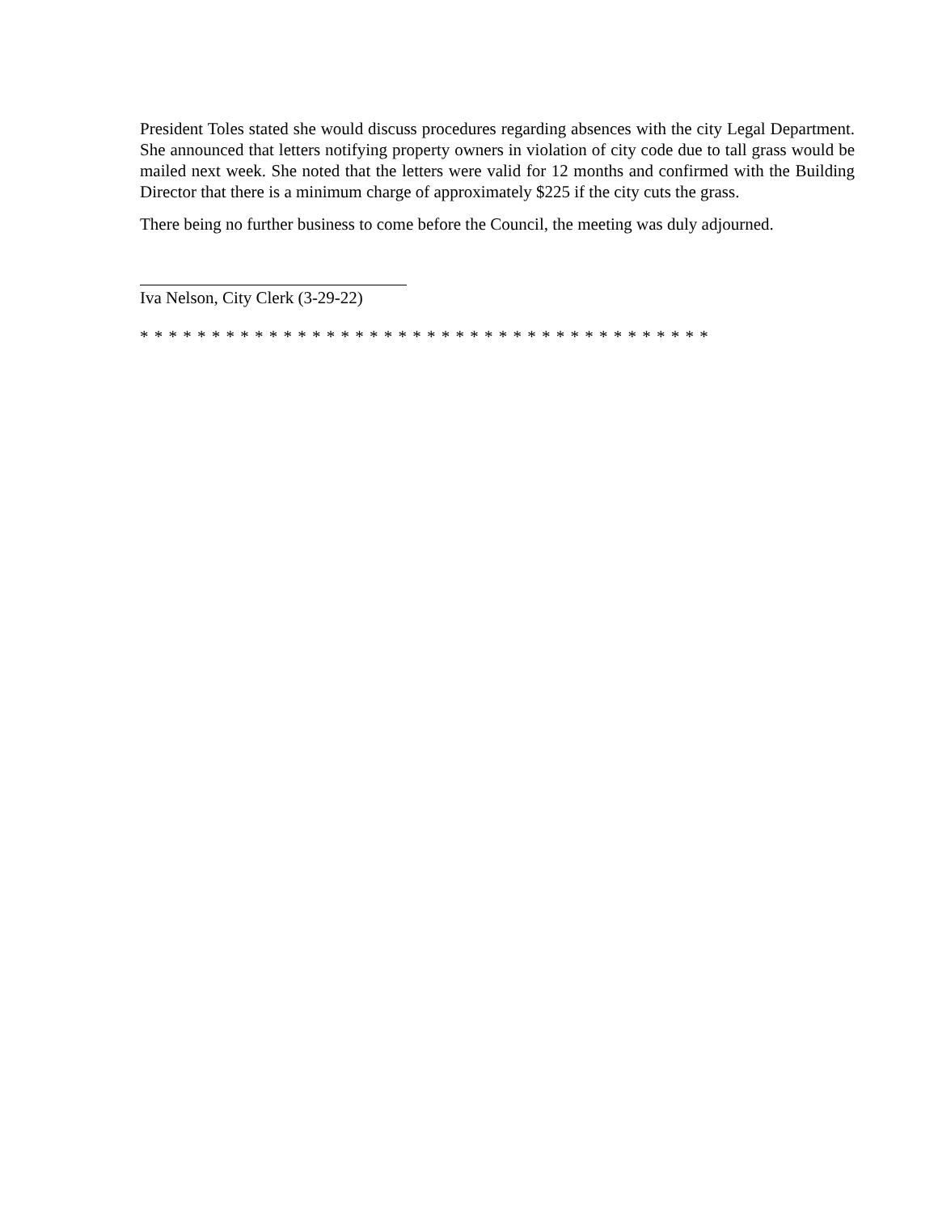President Toles stated she would discuss procedures regarding absences with the city Legal Department. She announced that letters notifying property owners in violation of city code due to tall grass would be mailed next week. She noted that the letters were valid for 12 months and confirmed with the Building Director that there is a minimum charge of approximately $225 if the city cuts the grass.
There being no further business to come before the Council, the meeting was duly adjourned.
Iva Nelson, City Clerk (3-29-22)
* * * * * * * * * * * * * * * * * * * * * * * * * * * * * * * * * * * * * * * *